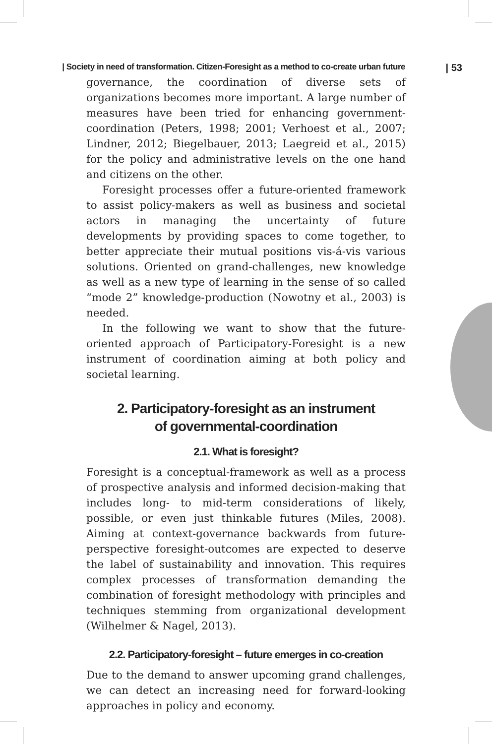| Society in need of transformation. Citizen-Foresight as a method to co-create urban future | 53
governance, the coordination of diverse sets of organizations becomes more important. A large number of measures have been tried for enhancing government-coordination (Peters, 1998; 2001; Verhoest et al., 2007; Lindner, 2012; Biegelbauer, 2013; Laegreid et al., 2015) for the policy and administrative levels on the one hand and citizens on the other.
Foresight processes offer a future-oriented framework to assist policy-makers as well as business and societal actors in managing the uncertainty of future developments by providing spaces to come together, to better appreciate their mutual positions vis-á-vis various solutions. Oriented on grand-challenges, new knowledge as well as a new type of learning in the sense of so called “mode 2” knowledge-production (Nowotny et al., 2003) is needed.
In the following we want to show that the future-oriented approach of Participatory-Foresight is a new instrument of coordination aiming at both policy and societal learning.
2. Participatory-foresight as an instrument
of governmental-coordination
2.1. What is foresight?
Foresight is a conceptual-framework as well as a process of prospective analysis and informed decision-making that includes long- to mid-term considerations of likely, possible, or even just thinkable futures (Miles, 2008). Aiming at context-governance backwards from future-perspective foresight-outcomes are expected to deserve the label of sustainability and innovation. This requires complex processes of transformation demanding the combination of foresight methodology with principles and techniques stemming from organizational development (Wilhelmer & Nagel, 2013).
2.2. Participatory-foresight – future emerges in co-creation
Due to the demand to answer upcoming grand challenges, we can detect an increasing need for forward-looking approaches in policy and economy.